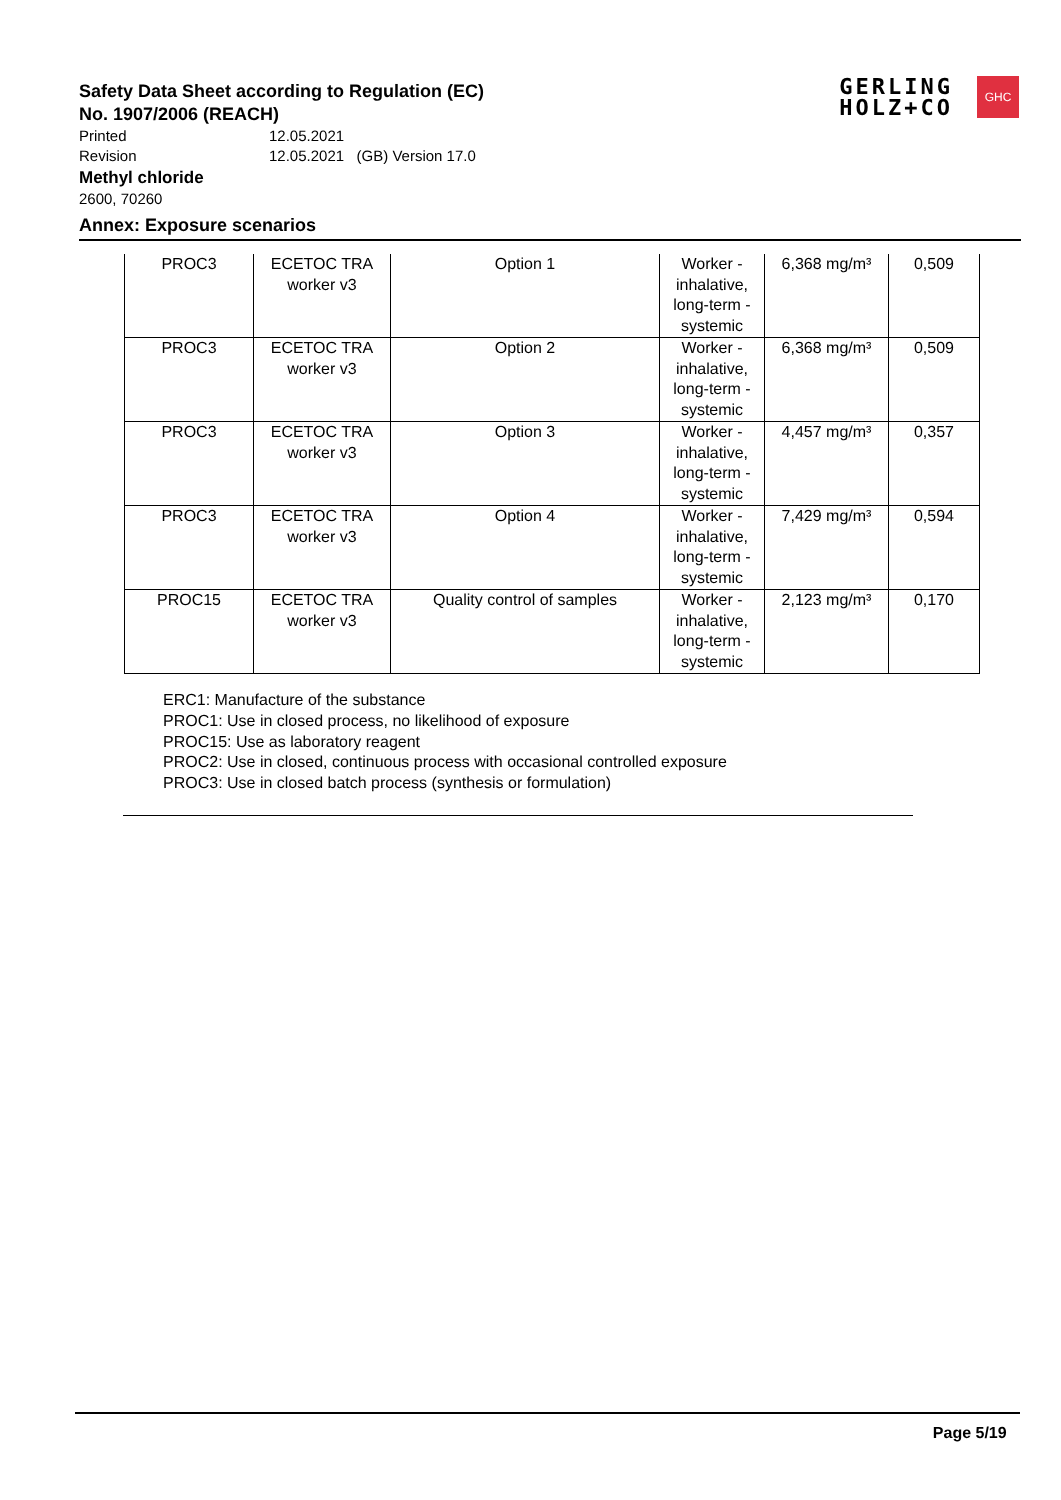Safety Data Sheet according to Regulation (EC)
No. 1907/2006 (REACH)
Printed 12.05.2021
Revision 12.05.2021 (GB) Version 17.0
Methyl chloride
2600, 70260
Annex: Exposure scenarios
GERLING
HOLZ+CO
GHC
| PROC3 | ECETOC TRA worker v3 | Option 1 | Worker - inhalative, long-term - systemic | 6,368 mg/m³ | 0,509 |
| PROC3 | ECETOC TRA worker v3 | Option 2 | Worker - inhalative, long-term - systemic | 6,368 mg/m³ | 0,509 |
| PROC3 | ECETOC TRA worker v3 | Option 3 | Worker - inhalative, long-term - systemic | 4,457 mg/m³ | 0,357 |
| PROC3 | ECETOC TRA worker v3 | Option 4 | Worker - inhalative, long-term - systemic | 7,429 mg/m³ | 0,594 |
| PROC15 | ECETOC TRA worker v3 | Quality control of samples | Worker - inhalative, long-term - systemic | 2,123 mg/m³ | 0,170 |
ERC1: Manufacture of the substance
PROC1: Use in closed process, no likelihood of exposure
PROC15: Use as laboratory reagent
PROC2: Use in closed, continuous process with occasional controlled exposure
PROC3: Use in closed batch process (synthesis or formulation)
Page 5/19